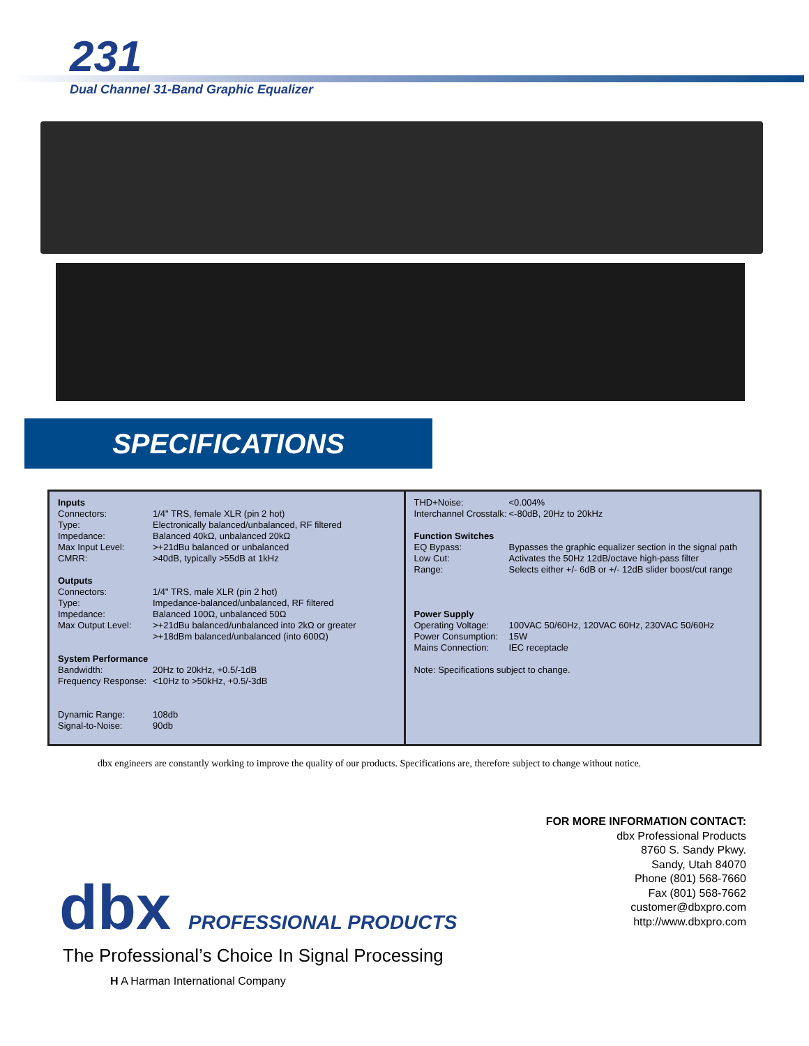231
Dual Channel 31-Band Graphic Equalizer
SPECIFICATIONS
Inputs
| Connectors: | 1/4" TRS, female XLR (pin 2 hot) |
| Type: | Electronically balanced/unbalanced, RF filtered |
| Impedance: | Balanced 40kΩ, unbalanced 20kΩ |
| Max Input Level: | >+21dBu balanced or unbalanced |
| CMRR: | >40dB, typically >55dB at 1kHz |
Outputs
| Connectors: | 1/4" TRS, male XLR (pin 2 hot) |
| Type: | Impedance-balanced/unbalanced, RF filtered |
| Impedance: | Balanced 100Ω, unbalanced 50Ω |
| Max Output Level: | >+21dBu balanced/unbalanced into 2kΩ or greater >+18dBm balanced/unbalanced (into 600Ω) |
System Performance
| Bandwidth: | 20Hz to 20kHz, +0.5/-1dB |
| Frequency Response: | <10Hz to >50kHz, +0.5/-3dB |
| Dynamic Range: | 108db |
| Signal-to-Noise: | 90db |
| THD+Noise: | <0.004% |
| Interchannel Crosstalk: | <-80dB, 20Hz to 20kHz |
Function Switches
| EQ Bypass: | Bypasses the graphic equalizer section in the signal path |
| Low Cut: | Activates the 50Hz 12dB/octave high-pass filter |
| Range: | Selects either +/- 6dB or +/- 12dB slider boost/cut range |
Power Supply
| Operating Voltage: | 100VAC 50/60Hz, 120VAC 60Hz, 230VAC 50/60Hz |
| Power Consumption: | 15W |
| Mains Connection: | IEC receptacle |
Note: Specifications subject to change.
dbx engineers are constantly working to improve the quality of our products. Specifications are, therefore subject to change without notice.
FOR MORE INFORMATION CONTACT:
dbx Professional Products
8760 S. Sandy Pkwy.
Sandy, Utah 84070
Phone (801) 568-7660
Fax (801) 568-7662
customer@dbxpro.com
http://www.dbxpro.com
dbx PROFESSIONAL PRODUCTS
The Professional’s Choice In Signal Processing
H A Harman International Company